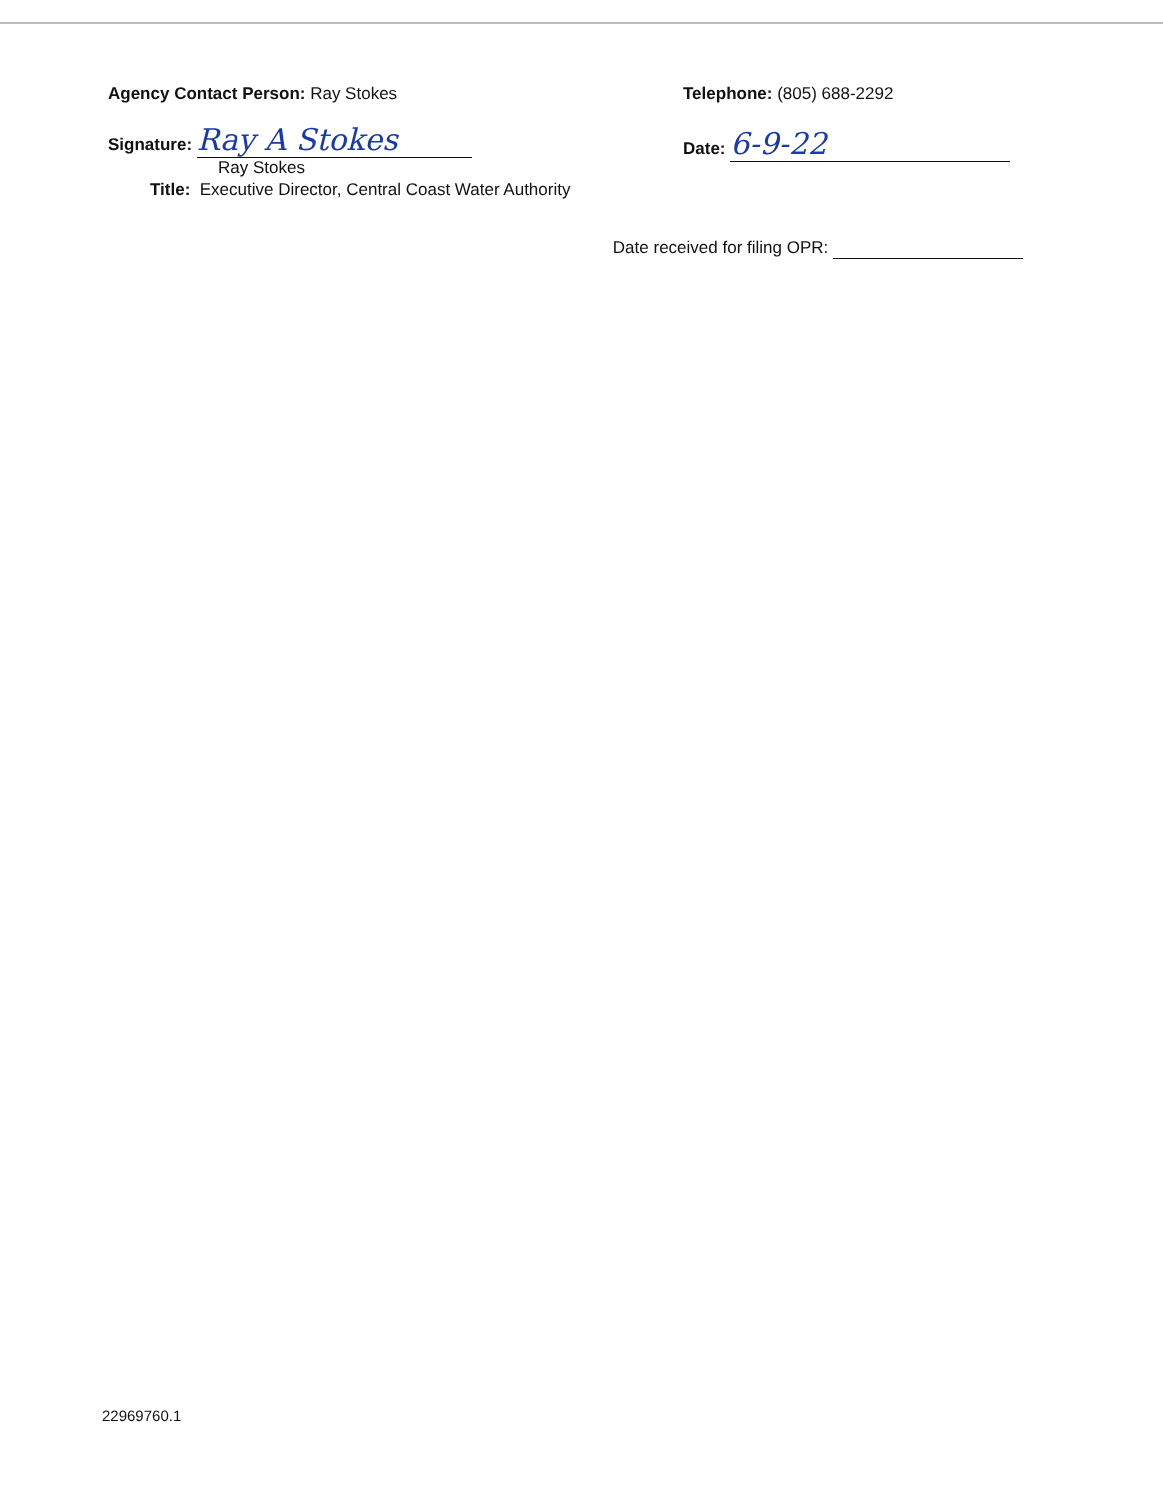Agency Contact Person: Ray Stokes
Signature: Ray A Stokes
Ray Stokes
Title: Executive Director, Central Coast Water Authority
Telephone: (805) 688-2292
Date: 6-9-22
Date received for filing OPR:
22969760.1